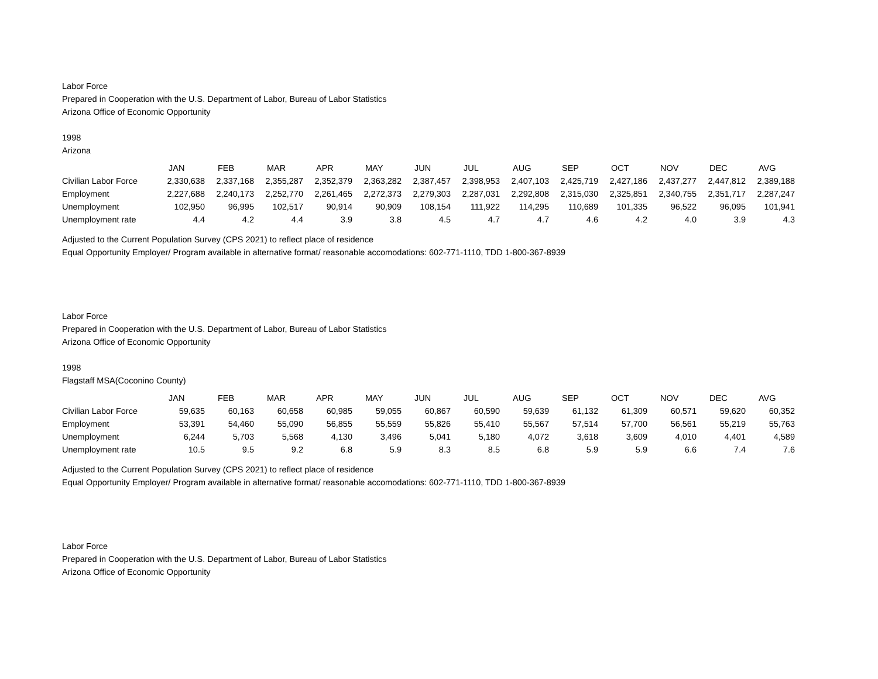Labor Force
Prepared in Cooperation with the U.S. Department of Labor, Bureau of Labor Statistics
Arizona Office of Economic Opportunity
1998
Arizona
| | JAN | FEB | MAR | APR | MAY | JUN | JUL | AUG | SEP | OCT | NOV | DEC | AVG |
| Civilian Labor Force | 2,330,638 | 2,337,168 | 2,355,287 | 2,352,379 | 2,363,282 | 2,387,457 | 2,398,953 | 2,407,103 | 2,425,719 | 2,427,186 | 2,437,277 | 2,447,812 | 2,389,188 |
| Employment | 2,227,688 | 2,240,173 | 2,252,770 | 2,261,465 | 2,272,373 | 2,279,303 | 2,287,031 | 2,292,808 | 2,315,030 | 2,325,851 | 2,340,755 | 2,351,717 | 2,287,247 |
| Unemployment | 102,950 | 96,995 | 102,517 | 90,914 | 90,909 | 108,154 | 111,922 | 114,295 | 110,689 | 101,335 | 96,522 | 96,095 | 101,941 |
| Unemployment rate | 4.4 | 4.2 | 4.4 | 3.9 | 3.8 | 4.5 | 4.7 | 4.7 | 4.6 | 4.2 | 4.0 | 3.9 | 4.3 |
Adjusted to the Current Population Survey (CPS 2021) to reflect place of residence
Equal Opportunity Employer/ Program available in alternative format/ reasonable accomodations: 602-771-1110, TDD 1-800-367-8939
Labor Force
Prepared in Cooperation with the U.S. Department of Labor, Bureau of Labor Statistics
Arizona Office of Economic Opportunity
1998
Flagstaff MSA(Coconino County)
| | JAN | FEB | MAR | APR | MAY | JUN | JUL | AUG | SEP | OCT | NOV | DEC | AVG |
| Civilian Labor Force | 59,635 | 60,163 | 60,658 | 60,985 | 59,055 | 60,867 | 60,590 | 59,639 | 61,132 | 61,309 | 60,571 | 59,620 | 60,352 |
| Employment | 53,391 | 54,460 | 55,090 | 56,855 | 55,559 | 55,826 | 55,410 | 55,567 | 57,514 | 57,700 | 56,561 | 55,219 | 55,763 |
| Unemployment | 6,244 | 5,703 | 5,568 | 4,130 | 3,496 | 5,041 | 5,180 | 4,072 | 3,618 | 3,609 | 4,010 | 4,401 | 4,589 |
| Unemployment rate | 10.5 | 9.5 | 9.2 | 6.8 | 5.9 | 8.3 | 8.5 | 6.8 | 5.9 | 5.9 | 6.6 | 7.4 | 7.6 |
Adjusted to the Current Population Survey (CPS 2021) to reflect place of residence
Equal Opportunity Employer/ Program available in alternative format/ reasonable accomodations: 602-771-1110, TDD 1-800-367-8939
Labor Force
Prepared in Cooperation with the U.S. Department of Labor, Bureau of Labor Statistics
Arizona Office of Economic Opportunity